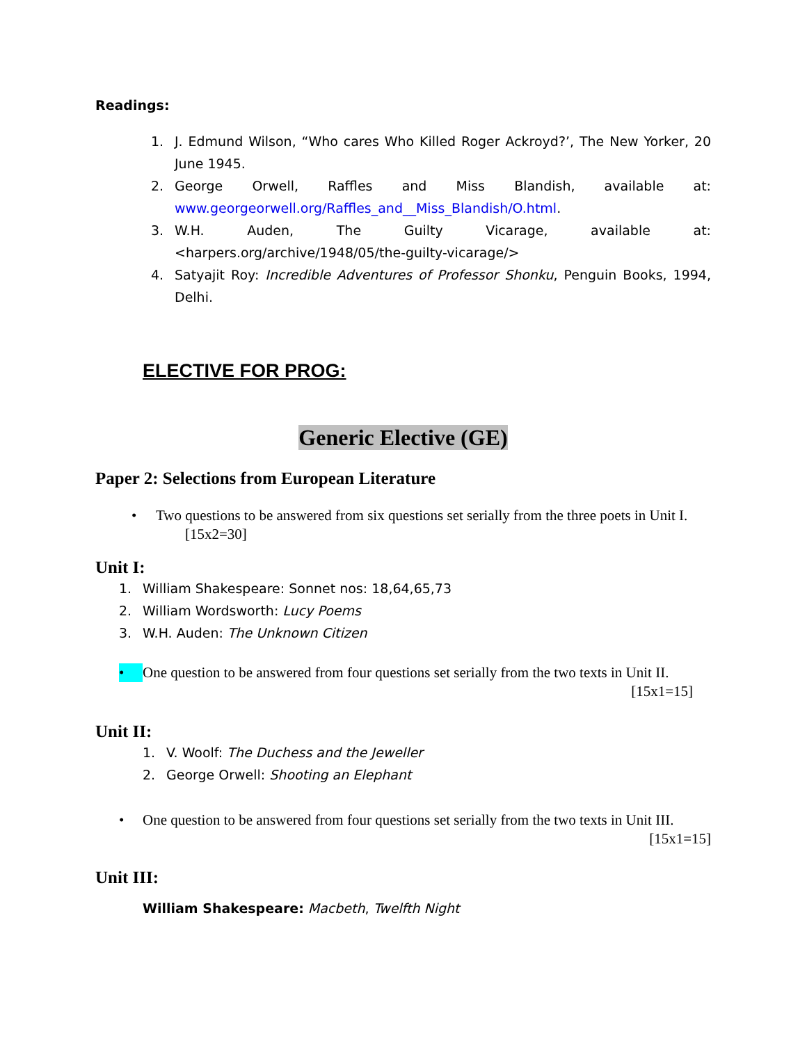Readings:
1. J. Edmund Wilson, “Who cares Who Killed Roger Ackroyd?’, The New Yorker, 20 June 1945.
2. George Orwell, Raffles and Miss Blandish, available at: www.georgeorwell.org/Raffles_and__Miss_Blandish/O.html.
3. W.H. Auden, The Guilty Vicarage, available at: <harpers.org/archive/1948/05/the-guilty-vicarage/>
4. Satyajit Roy: Incredible Adventures of Professor Shonku, Penguin Books, 1994, Delhi.
ELECTIVE FOR PROG:
Generic Elective (GE)
Paper 2: Selections from European Literature
• Two questions to be answered from six questions set serially from the three poets in Unit I.
[15x2=30]
Unit I:
1. William Shakespeare: Sonnet nos: 18,64,65,73
2. William Wordsworth: Lucy Poems
3. W.H. Auden: The Unknown Citizen
• One question to be answered from four questions set serially from the two texts in Unit II. [15x1=15]
Unit II:
1. V. Woolf: The Duchess and the Jeweller
2. George Orwell: Shooting an Elephant
• One question to be answered from four questions set serially from the two texts in Unit III. [15x1=15]
Unit III:
William Shakespeare: Macbeth, Twelfth Night